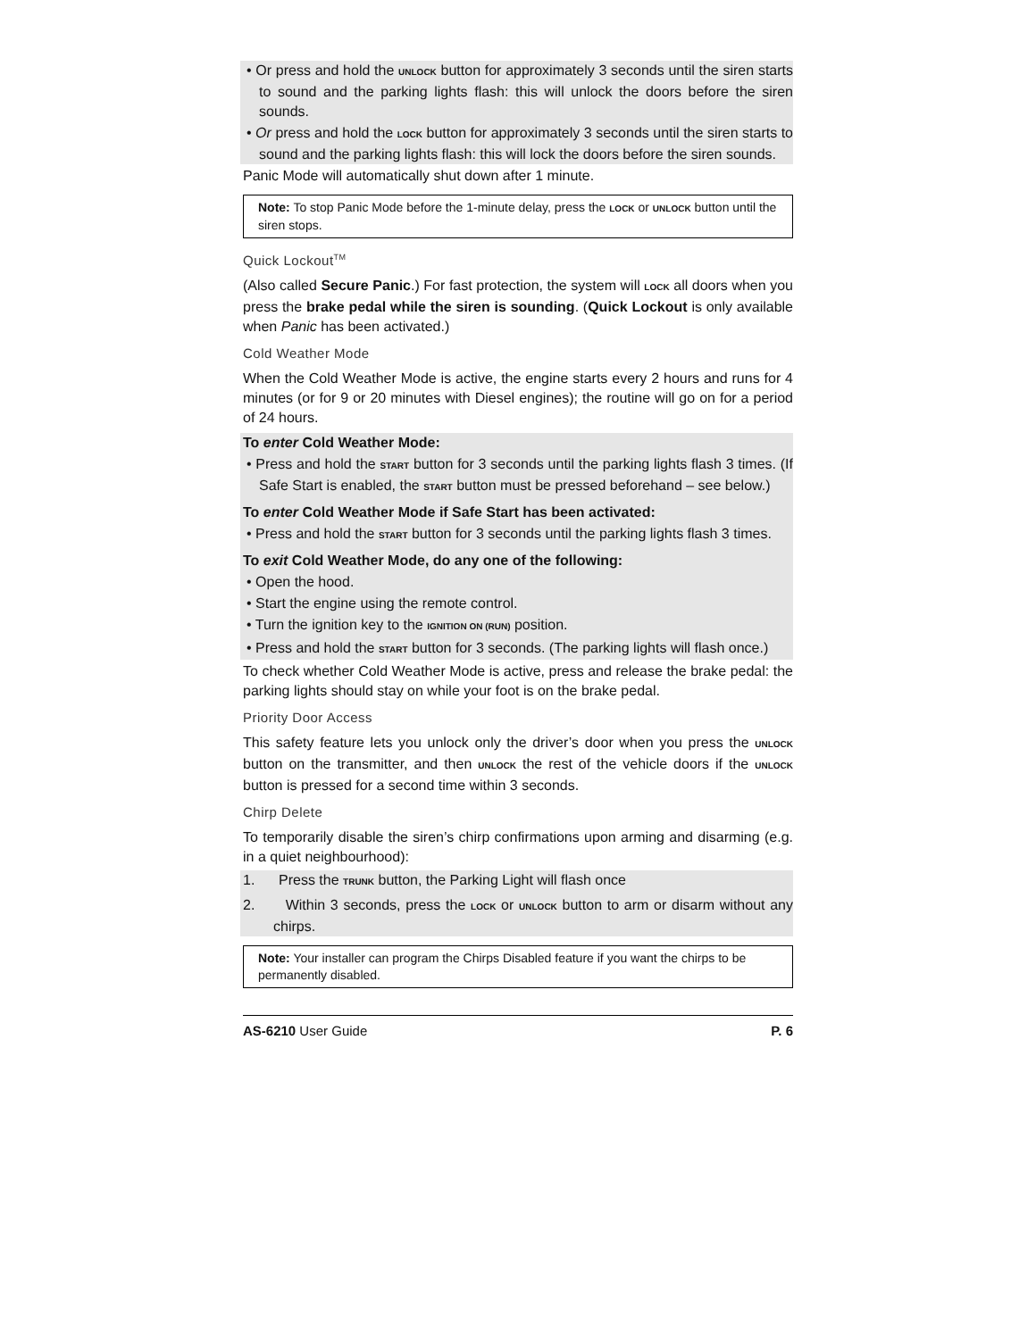• Or press and hold the UNLOCK button for approximately 3 seconds until the siren starts to sound and the parking lights flash: this will unlock the doors before the siren sounds.
• Or press and hold the LOCK button for approximately 3 seconds until the siren starts to sound and the parking lights flash: this will lock the doors before the siren sounds.
Panic Mode will automatically shut down after 1 minute.
Note: To stop Panic Mode before the 1-minute delay, press the LOCK or UNLOCK button until the siren stops.
Quick Lockout<sup>TM</sup>
(Also called Secure Panic.) For fast protection, the system will LOCK all doors when you press the brake pedal while the siren is sounding. (Quick Lockout is only available when Panic has been activated.)
Cold Weather Mode
When the Cold Weather Mode is active, the engine starts every 2 hours and runs for 4 minutes (or for 9 or 20 minutes with Diesel engines); the routine will go on for a period of 24 hours.
To enter Cold Weather Mode:
• Press and hold the START button for 3 seconds until the parking lights flash 3 times. (If Safe Start is enabled, the START button must be pressed beforehand – see below.)
To enter Cold Weather Mode if Safe Start has been activated:
• Press and hold the START button for 3 seconds until the parking lights flash 3 times.
To exit Cold Weather Mode, do any one of the following:
• Open the hood.
• Start the engine using the remote control.
• Turn the ignition key to the IGNITION ON (RUN) position.
• Press and hold the START button for 3 seconds. (The parking lights will flash once.)
To check whether Cold Weather Mode is active, press and release the brake pedal: the parking lights should stay on while your foot is on the brake pedal.
Priority Door Access
This safety feature lets you unlock only the driver’s door when you press the UNLOCK button on the transmitter, and then UNLOCK the rest of the vehicle doors if the UNLOCK button is pressed for a second time within 3 seconds.
Chirp Delete
To temporarily disable the siren’s chirp confirmations upon arming and disarming (e.g. in a quiet neighbourhood):
1. Press the TRUNK button, the Parking Light will flash once
2. Within 3 seconds, press the LOCK or UNLOCK button to arm or disarm without any chirps.
Note: Your installer can program the Chirps Disabled feature if you want the chirps to be permanently disabled.
AS-6210 User Guide P. 6